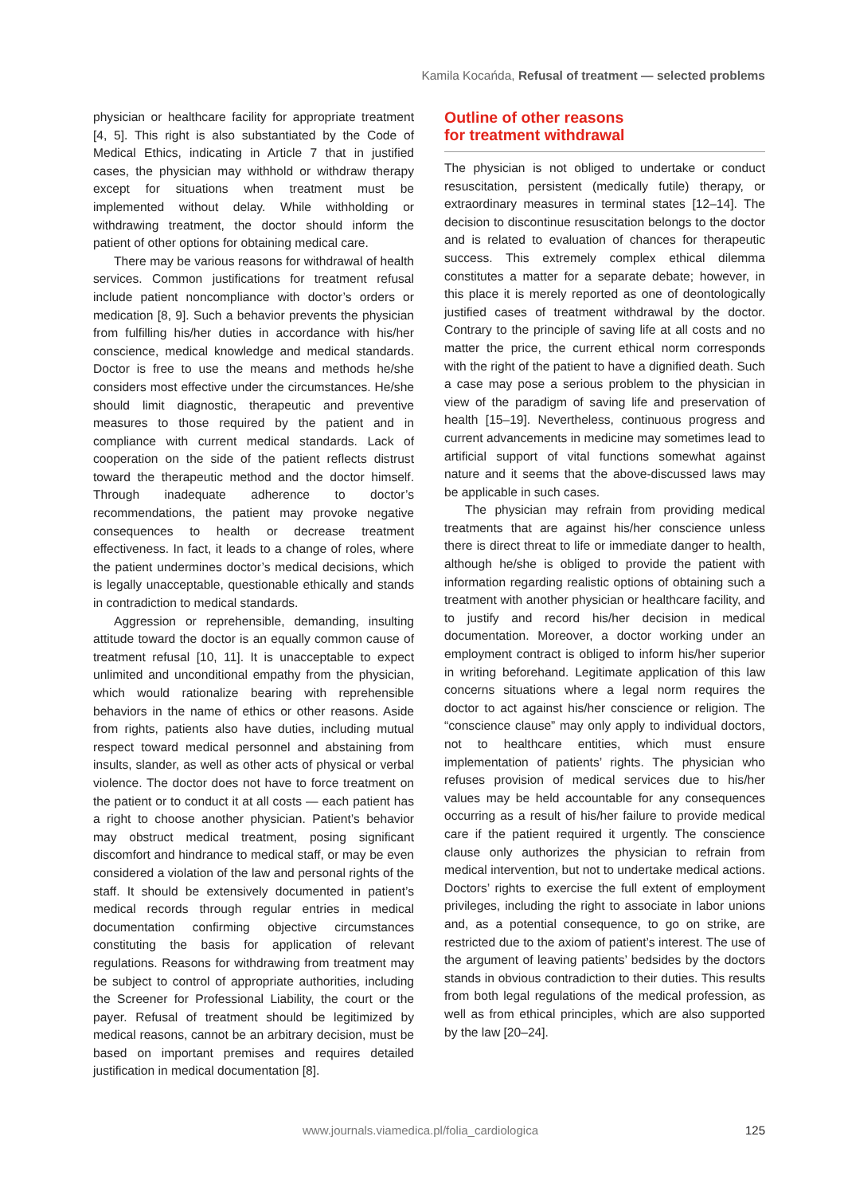Kamila Kocańda, Refusal of treatment — selected problems
physician or healthcare facility for appropriate treatment [4, 5]. This right is also substantiated by the Code of Medical Ethics, indicating in Article 7 that in justified cases, the physician may withhold or withdraw therapy except for situations when treatment must be implemented without delay. While withholding or withdrawing treatment, the doctor should inform the patient of other options for obtaining medical care.
There may be various reasons for withdrawal of health services. Common justifications for treatment refusal include patient noncompliance with doctor’s orders or medication [8, 9]. Such a behavior prevents the physician from fulfilling his/her duties in accordance with his/her conscience, medical knowledge and medical standards. Doctor is free to use the means and methods he/she considers most effective under the circumstances. He/she should limit diagnostic, therapeutic and preventive measures to those required by the patient and in compliance with current medical standards. Lack of cooperation on the side of the patient reflects distrust toward the therapeutic method and the doctor himself. Through inadequate adherence to doctor’s recommendations, the patient may provoke negative consequences to health or decrease treatment effectiveness. In fact, it leads to a change of roles, where the patient undermines doctor’s medical decisions, which is legally unacceptable, questionable ethically and stands in contradiction to medical standards.
Aggression or reprehensible, demanding, insulting attitude toward the doctor is an equally common cause of treatment refusal [10, 11]. It is unacceptable to expect unlimited and unconditional empathy from the physician, which would rationalize bearing with reprehensible behaviors in the name of ethics or other reasons. Aside from rights, patients also have duties, including mutual respect toward medical personnel and abstaining from insults, slander, as well as other acts of physical or verbal violence. The doctor does not have to force treatment on the patient or to conduct it at all costs — each patient has a right to choose another physician. Patient’s behavior may obstruct medical treatment, posing significant discomfort and hindrance to medical staff, or may be even considered a violation of the law and personal rights of the staff. It should be extensively documented in patient’s medical records through regular entries in medical documentation confirming objective circumstances constituting the basis for application of relevant regulations. Reasons for withdrawing from treatment may be subject to control of appropriate authorities, including the Screener for Professional Liability, the court or the payer. Refusal of treatment should be legitimized by medical reasons, cannot be an arbitrary decision, must be based on important premises and requires detailed justification in medical documentation [8].
Outline of other reasons
for treatment withdrawal
The physician is not obliged to undertake or conduct resuscitation, persistent (medically futile) therapy, or extraordinary measures in terminal states [12–14]. The decision to discontinue resuscitation belongs to the doctor and is related to evaluation of chances for therapeutic success. This extremely complex ethical dilemma constitutes a matter for a separate debate; however, in this place it is merely reported as one of deontologically justified cases of treatment withdrawal by the doctor. Contrary to the principle of saving life at all costs and no matter the price, the current ethical norm corresponds with the right of the patient to have a dignified death. Such a case may pose a serious problem to the physician in view of the paradigm of saving life and preservation of health [15–19]. Nevertheless, continuous progress and current advancements in medicine may sometimes lead to artificial support of vital functions somewhat against nature and it seems that the above-discussed laws may be applicable in such cases.
The physician may refrain from providing medical treatments that are against his/her conscience unless there is direct threat to life or immediate danger to health, although he/she is obliged to provide the patient with information regarding realistic options of obtaining such a treatment with another physician or healthcare facility, and to justify and record his/her decision in medical documentation. Moreover, a doctor working under an employment contract is obliged to inform his/her superior in writing beforehand. Legitimate application of this law concerns situations where a legal norm requires the doctor to act against his/her conscience or religion. The “conscience clause” may only apply to individual doctors, not to healthcare entities, which must ensure implementation of patients’ rights. The physician who refuses provision of medical services due to his/her values may be held accountable for any consequences occurring as a result of his/her failure to provide medical care if the patient required it urgently. The conscience clause only authorizes the physician to refrain from medical intervention, but not to undertake medical actions. Doctors’ rights to exercise the full extent of employment privileges, including the right to associate in labor unions and, as a potential consequence, to go on strike, are restricted due to the axiom of patient’s interest. The use of the argument of leaving patients’ bedsides by the doctors stands in obvious contradiction to their duties. This results from both legal regulations of the medical profession, as well as from ethical principles, which are also supported by the law [20–24].
www.journals.viamedica.pl/folia_cardiologica
125